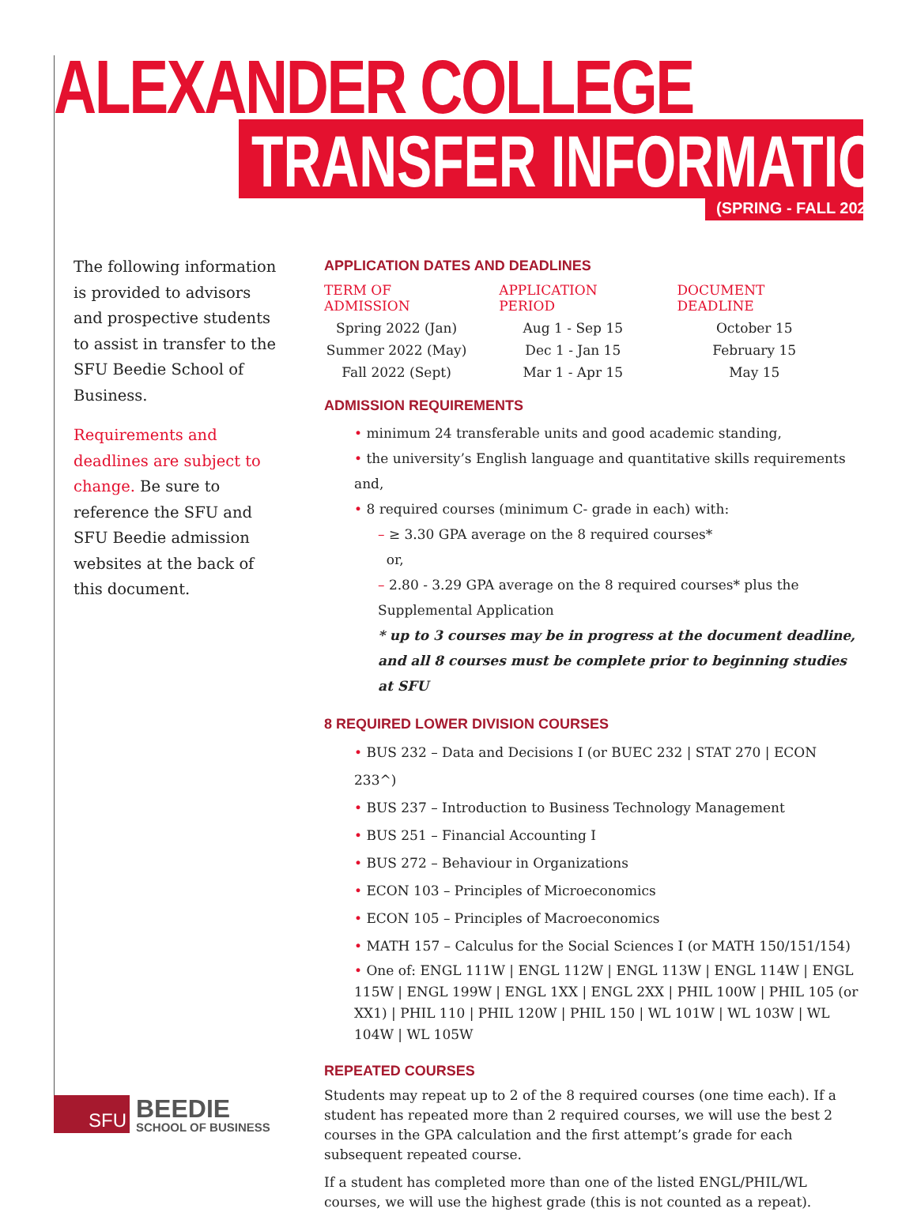ALEXANDER COLLEGE
TRANSFER INFORMATION (SPRING - FALL 2022)
The following information is provided to advisors and prospective students to assist in transfer to the SFU Beedie School of Business.
Requirements and deadlines are subject to change. Be sure to reference the SFU and SFU Beedie admission websites at the back of this document.
APPLICATION DATES AND DEADLINES
| TERM OF ADMISSION | APPLICATION PERIOD | DOCUMENT DEADLINE |
| --- | --- | --- |
| Spring 2022 (Jan) | Aug 1 - Sep 15 | October 15 |
| Summer 2022 (May) | Dec 1 - Jan 15 | February 15 |
| Fall 2022 (Sept) | Mar 1 - Apr 15 | May 15 |
ADMISSION REQUIREMENTS
• minimum 24 transferable units and good academic standing,
• the university’s English language and quantitative skills requirements and,
• 8 required courses (minimum C- grade in each) with:
– ≥ 3.30 GPA average on the 8 required courses*
or,
– 2.80 - 3.29 GPA average on the 8 required courses* plus the Supplemental Application
* up to 3 courses may be in progress at the document deadline, and all 8 courses must be complete prior to beginning studies at SFU
8 REQUIRED LOWER DIVISION COURSES
• BUS 232 – Data and Decisions I (or BUEC 232 | STAT 270 | ECON 233^)
• BUS 237 – Introduction to Business Technology Management
• BUS 251 – Financial Accounting I
• BUS 272 – Behaviour in Organizations
• ECON 103 – Principles of Microeconomics
• ECON 105 – Principles of Macroeconomics
• MATH 157 – Calculus for the Social Sciences I (or MATH 150/151/154)
• One of: ENGL 111W | ENGL 112W | ENGL 113W | ENGL 114W | ENGL 115W | ENGL 199W | ENGL 1XX | ENGL 2XX | PHIL 100W | PHIL 105 (or XX1) | PHIL 110 | PHIL 120W | PHIL 150 | WL 101W | WL 103W | WL 104W | WL 105W
REPEATED COURSES
Students may repeat up to 2 of the 8 required courses (one time each). If a student has repeated more than 2 required courses, we will use the best 2 courses in the GPA calculation and the first attempt’s grade for each subsequent repeated course.
If a student has completed more than one of the listed ENGL/PHIL/WL courses, we will use the highest grade (this is not counted as a repeat).
SFU
BEEDIE
SCHOOL OF BUSINESS